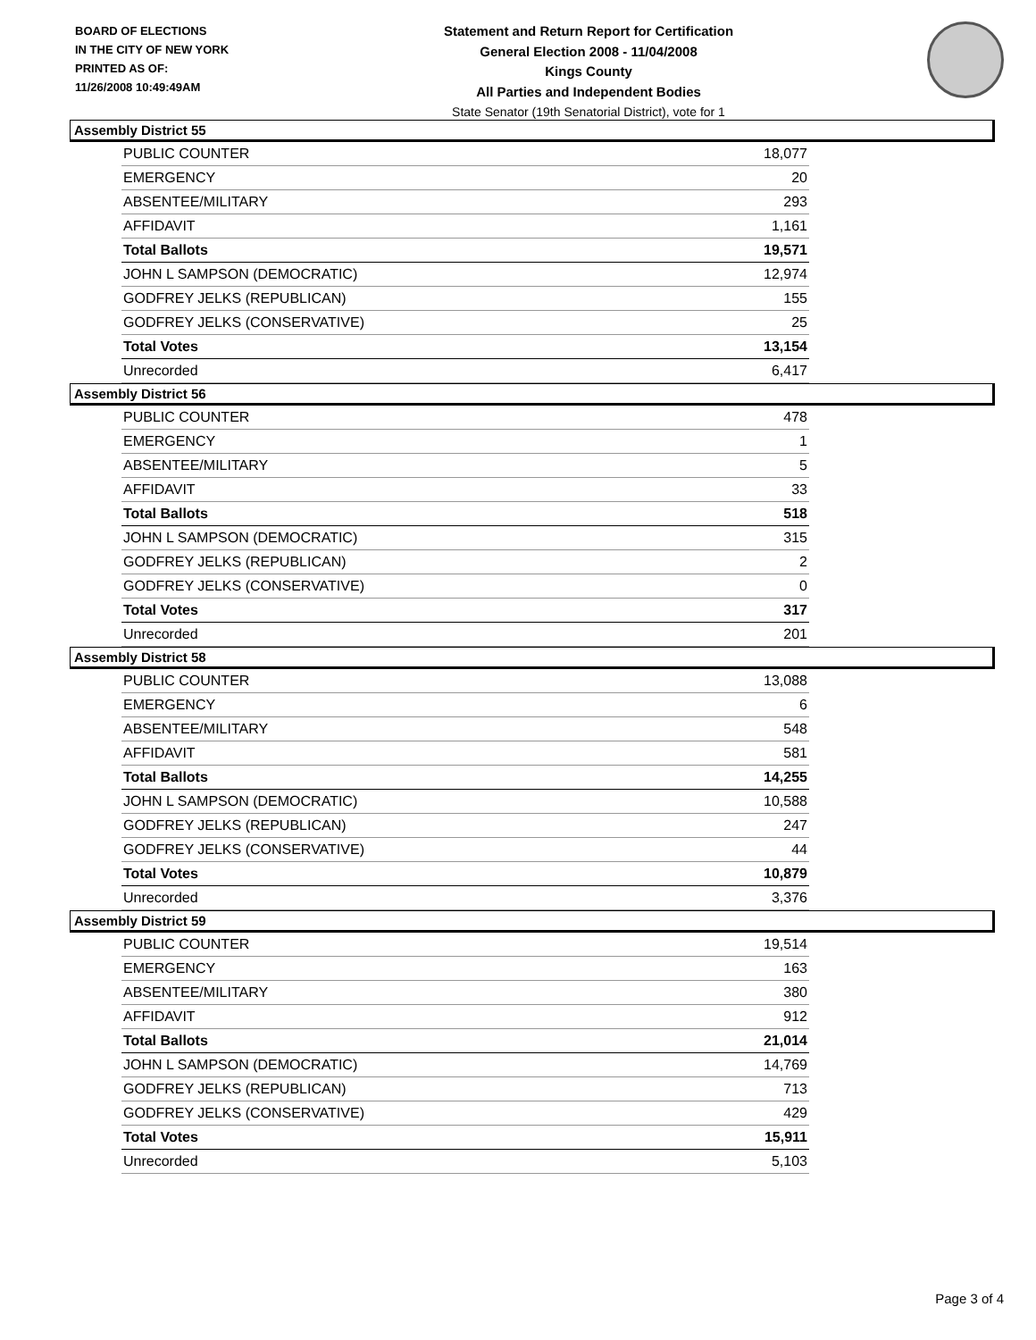BOARD OF ELECTIONS
IN THE CITY OF NEW YORK
PRINTED AS OF:
11/26/2008 10:49:49AM
Statement and Return Report for Certification
General Election 2008 - 11/04/2008
Kings County
All Parties and Independent Bodies
State Senator (19th Senatorial District), vote for 1
Assembly District 55
| PUBLIC COUNTER | 18,077 |
| EMERGENCY | 20 |
| ABSENTEE/MILITARY | 293 |
| AFFIDAVIT | 1,161 |
| Total Ballots | 19,571 |
| JOHN L SAMPSON (DEMOCRATIC) | 12,974 |
| GODFREY JELKS (REPUBLICAN) | 155 |
| GODFREY JELKS (CONSERVATIVE) | 25 |
| Total Votes | 13,154 |
| Unrecorded | 6,417 |
Assembly District 56
| PUBLIC COUNTER | 478 |
| EMERGENCY | 1 |
| ABSENTEE/MILITARY | 5 |
| AFFIDAVIT | 33 |
| Total Ballots | 518 |
| JOHN L SAMPSON (DEMOCRATIC) | 315 |
| GODFREY JELKS (REPUBLICAN) | 2 |
| GODFREY JELKS (CONSERVATIVE) | 0 |
| Total Votes | 317 |
| Unrecorded | 201 |
Assembly District 58
| PUBLIC COUNTER | 13,088 |
| EMERGENCY | 6 |
| ABSENTEE/MILITARY | 548 |
| AFFIDAVIT | 581 |
| Total Ballots | 14,255 |
| JOHN L SAMPSON (DEMOCRATIC) | 10,588 |
| GODFREY JELKS (REPUBLICAN) | 247 |
| GODFREY JELKS (CONSERVATIVE) | 44 |
| Total Votes | 10,879 |
| Unrecorded | 3,376 |
Assembly District 59
| PUBLIC COUNTER | 19,514 |
| EMERGENCY | 163 |
| ABSENTEE/MILITARY | 380 |
| AFFIDAVIT | 912 |
| Total Ballots | 21,014 |
| JOHN L SAMPSON (DEMOCRATIC) | 14,769 |
| GODFREY JELKS (REPUBLICAN) | 713 |
| GODFREY JELKS (CONSERVATIVE) | 429 |
| Total Votes | 15,911 |
| Unrecorded | 5,103 |
Page 3 of 4